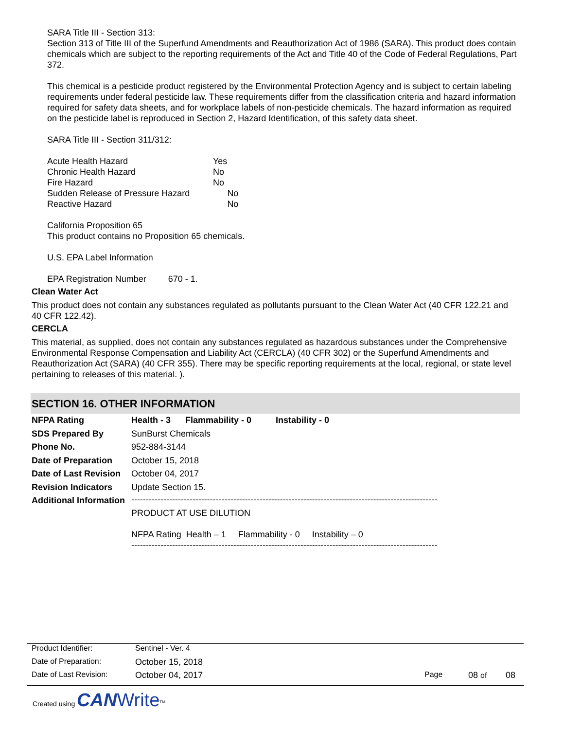SARA Title III - Section 313:
Section 313 of Title III of the Superfund Amendments and Reauthorization Act of 1986 (SARA). This product does contain chemicals which are subject to the reporting requirements of the Act and Title 40 of the Code of Federal Regulations, Part 372.
This chemical is a pesticide product registered by the Environmental Protection Agency and is subject to certain labeling requirements under federal pesticide law. These requirements differ from the classification criteria and hazard information required for safety data sheets, and for workplace labels of non-pesticide chemicals. The hazard information as required on the pesticide label is reproduced in Section 2, Hazard Identification, of this safety data sheet.
SARA Title III - Section 311/312:
| Acute Health Hazard | Yes | |
| Chronic Health Hazard | No | |
| Fire Hazard | No | |
| Sudden Release of Pressure Hazard | | No |
| Reactive Hazard | | No |
California Proposition 65
This product contains no Proposition 65 chemicals.
U.S. EPA Label Information
EPA Registration Number 670 - 1.
Clean Water Act
This product does not contain any substances regulated as pollutants pursuant to the Clean Water Act (40 CFR 122.21 and 40 CFR 122.42).
CERCLA
This material, as supplied, does not contain any substances regulated as hazardous substances under the Comprehensive Environmental Response Compensation and Liability Act (CERCLA) (40 CFR 302) or the Superfund Amendments and Reauthorization Act (SARA) (40 CFR 355). There may be specific reporting requirements at the local, regional, or state level pertaining to releases of this material. ).
SECTION 16. OTHER INFORMATION
| NFPA Rating | Health - 3 Flammability - 0 Instability - 0 |
| SDS Prepared By | SunBurst Chemicals |
| Phone No. | 952-884-3144 |
| Date of Preparation | October 15, 2018 |
| Date of Last Revision | October 04, 2017 |
| Revision Indicators | Update Section 15. |
| Additional Information | --------------------------------------------------------------------------------------------------------- PRODUCT AT USE DILUTION NFPA Rating Health – 1 Flammability - 0 Instability – 0 --------------------------------------------------------------------------------------------------------- |
| Product Identifier: | Sentinel - Ver. 4 | | | |
| Date of Preparation: | October 15, 2018 | | | |
| Date of Last Revision: | October 04, 2017 | Page | 08 of | 08 |
Created using CAN Write<sup>TM</sup>